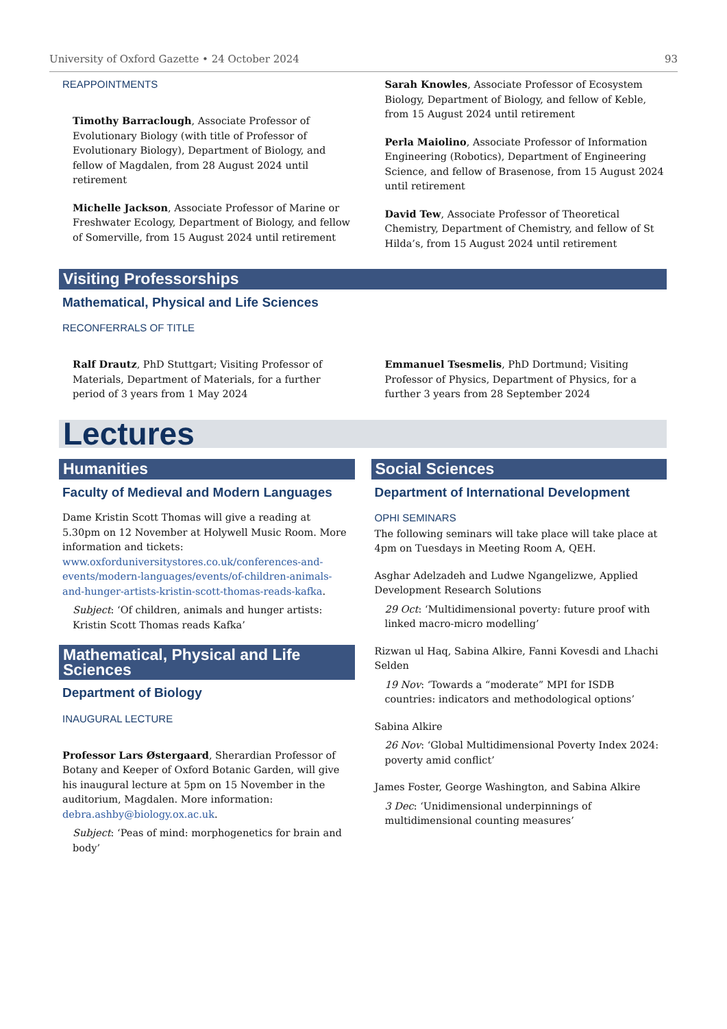University of Oxford Gazette • 24 October 2024 93
REAPPOINTMENTS
Timothy Barraclough, Associate Professor of Evolutionary Biology (with title of Professor of Evolutionary Biology), Department of Biology, and fellow of Magdalen, from 28 August 2024 until retirement
Michelle Jackson, Associate Professor of Marine or Freshwater Ecology, Department of Biology, and fellow of Somerville, from 15 August 2024 until retirement
Sarah Knowles, Associate Professor of Ecosystem Biology, Department of Biology, and fellow of Keble, from 15 August 2024 until retirement
Perla Maiolino, Associate Professor of Information Engineering (Robotics), Department of Engineering Science, and fellow of Brasenose, from 15 August 2024 until retirement
David Tew, Associate Professor of Theoretical Chemistry, Department of Chemistry, and fellow of St Hilda’s, from 15 August 2024 until retirement
Visiting Professorships
Mathematical, Physical and Life Sciences
RECONFERRALS OF TITLE
Ralf Drautz, PhD Stuttgart; Visiting Professor of Materials, Department of Materials, for a further period of 3 years from 1 May 2024
Emmanuel Tsesmelis, PhD Dortmund; Visiting Professor of Physics, Department of Physics, for a further 3 years from 28 September 2024
Lectures
Humanities
Faculty of Medieval and Modern Languages
Dame Kristin Scott Thomas will give a reading at 5.30pm on 12 November at Holywell Music Room. More information and tickets: www.oxforduniversitystores.co.uk/conferences-and-events/modern-languages/events/of-children-animals-and-hunger-artists-kristin-scott-thomas-reads-kafka.
Subject: ‘Of children, animals and hunger artists: Kristin Scott Thomas reads Kafka’
Mathematical, Physical and Life Sciences
Department of Biology
INAUGURAL LECTURE
Professor Lars Østergaard, Sherardian Professor of Botany and Keeper of Oxford Botanic Garden, will give his inaugural lecture at 5pm on 15 November in the auditorium, Magdalen. More information: debra.ashby@biology.ox.ac.uk.
Subject: ‘Peas of mind: morphogenetics for brain and body’
Social Sciences
Department of International Development
OPHI SEMINARS
The following seminars will take place will take place at 4pm on Tuesdays in Meeting Room A, QEH.
Asghar Adelzadeh and Ludwe Ngangelizwe, Applied Development Research Solutions
29 Oct: ‘Multidimensional poverty: future proof with linked macro-micro modelling’
Rizwan ul Haq, Sabina Alkire, Fanni Kovesdi and Lhachi Selden
19 Nov: ‘Towards a “moderate” MPI for ISDB countries: indicators and methodological options’
Sabina Alkire
26 Nov: ‘Global Multidimensional Poverty Index 2024: poverty amid conflict’
James Foster, George Washington, and Sabina Alkire
3 Dec: ‘Unidimensional underpinnings of multidimensional counting measures’